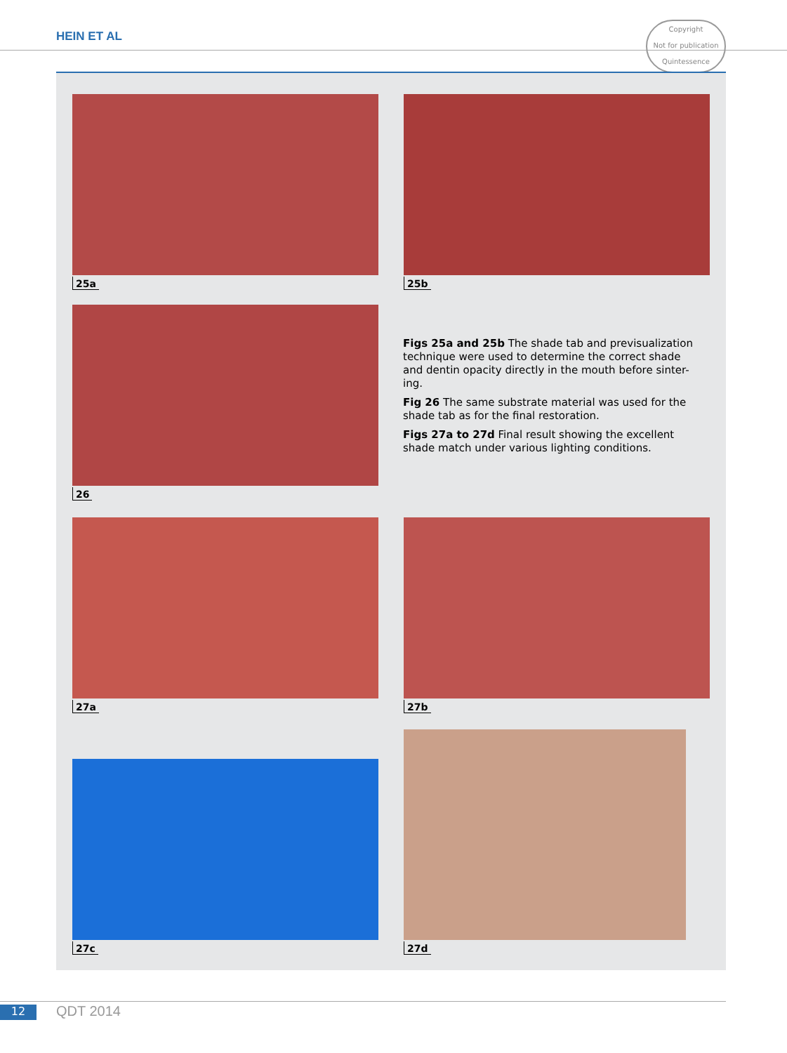HEIN ET AL
Copyright
Not for publication
Quintessence
25a 25b
26
Figs 25a and 25b The shade tab and previsualization technique were used to determine the correct shade and dentin opacity directly in the mouth before sinter-ing.
Fig 26 The same substrate material was used for the shade tab as for the final restoration.
Figs 27a to 27d Final result showing the excellent shade match under various lighting conditions.
27a 27b
27c
27d
12 QDT 2014